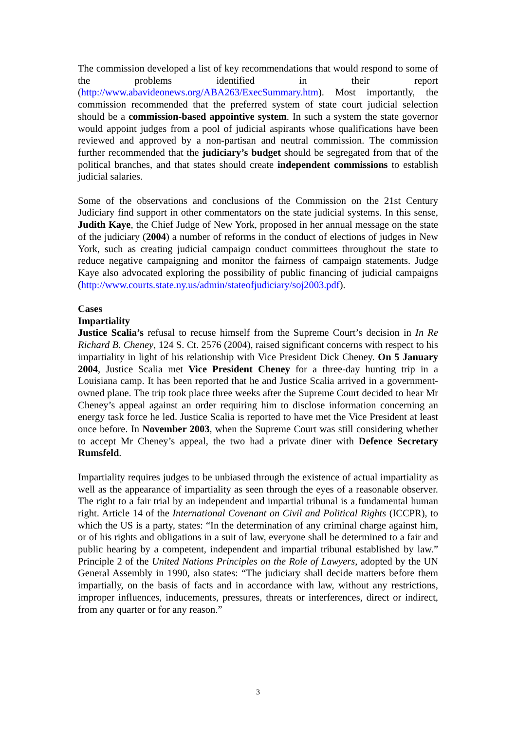The commission developed a list of key recommendations that would respond to some of the problems identified in their report (http://www.abavideonews.org/ABA263/ExecSummary.htm). Most importantly, the commission recommended that the preferred system of state court judicial selection should be a commission-based appointive system. In such a system the state governor would appoint judges from a pool of judicial aspirants whose qualifications have been reviewed and approved by a non-partisan and neutral commission. The commission further recommended that the judiciary’s budget should be segregated from that of the political branches, and that states should create independent commissions to establish judicial salaries.
Some of the observations and conclusions of the Commission on the 21st Century Judiciary find support in other commentators on the state judicial systems. In this sense, Judith Kaye, the Chief Judge of New York, proposed in her annual message on the state of the judiciary (2004) a number of reforms in the conduct of elections of judges in New York, such as creating judicial campaign conduct committees throughout the state to reduce negative campaigning and monitor the fairness of campaign statements. Judge Kaye also advocated exploring the possibility of public financing of judicial campaigns (http://www.courts.state.ny.us/admin/stateofjudiciary/soj2003.pdf).
Cases
Impartiality
Justice Scalia’s refusal to recuse himself from the Supreme Court’s decision in In Re Richard B. Cheney, 124 S. Ct. 2576 (2004), raised significant concerns with respect to his impartiality in light of his relationship with Vice President Dick Cheney. On 5 January 2004, Justice Scalia met Vice President Cheney for a three-day hunting trip in a Louisiana camp. It has been reported that he and Justice Scalia arrived in a government-owned plane. The trip took place three weeks after the Supreme Court decided to hear Mr Cheney’s appeal against an order requiring him to disclose information concerning an energy task force he led. Justice Scalia is reported to have met the Vice President at least once before. In November 2003, when the Supreme Court was still considering whether to accept Mr Cheney’s appeal, the two had a private diner with Defence Secretary Rumsfeld.
Impartiality requires judges to be unbiased through the existence of actual impartiality as well as the appearance of impartiality as seen through the eyes of a reasonable observer. The right to a fair trial by an independent and impartial tribunal is a fundamental human right. Article 14 of the International Covenant on Civil and Political Rights (ICCPR), to which the US is a party, states: “In the determination of any criminal charge against him, or of his rights and obligations in a suit of law, everyone shall be determined to a fair and public hearing by a competent, independent and impartial tribunal established by law.” Principle 2 of the United Nations Principles on the Role of Lawyers, adopted by the UN General Assembly in 1990, also states: “The judiciary shall decide matters before them impartially, on the basis of facts and in accordance with law, without any restrictions, improper influences, inducements, pressures, threats or interferences, direct or indirect, from any quarter or for any reason.”
3